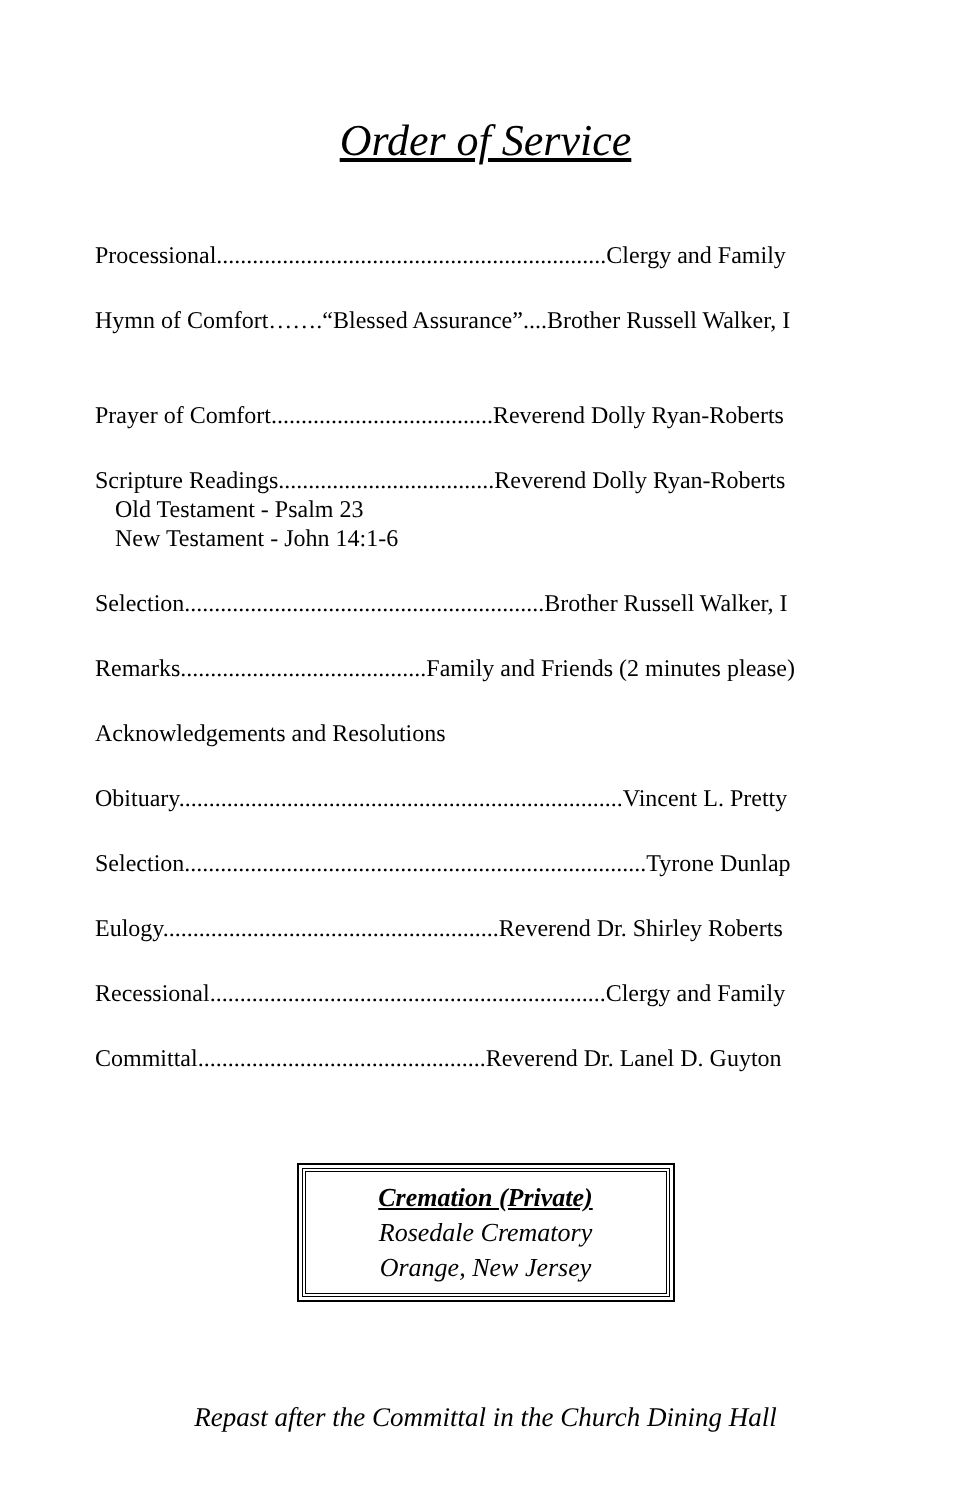Order of Service
Processional.................................................................Clergy and Family
Hymn of Comfort…….“Blessed Assurance”....Brother Russell Walker, I
Prayer of Comfort.....................................Reverend Dolly Ryan-Roberts
Scripture Readings....................................Reverend Dolly Ryan-Roberts
Old Testament - Psalm 23
New Testament - John 14:1-6
Selection............................................................Brother Russell Walker, I
Remarks.........................................Family and Friends (2 minutes please)
Acknowledgements and Resolutions
Obituary..........................................................................Vincent L. Pretty
Selection.............................................................................Tyrone Dunlap
Eulogy........................................................Reverend Dr. Shirley Roberts
Recessional..................................................................Clergy and Family
Committal................................................Reverend Dr. Lanel D. Guyton
Cremation (Private)
Rosedale Crematory
Orange, New Jersey
Repast after the Committal in the Church Dining Hall